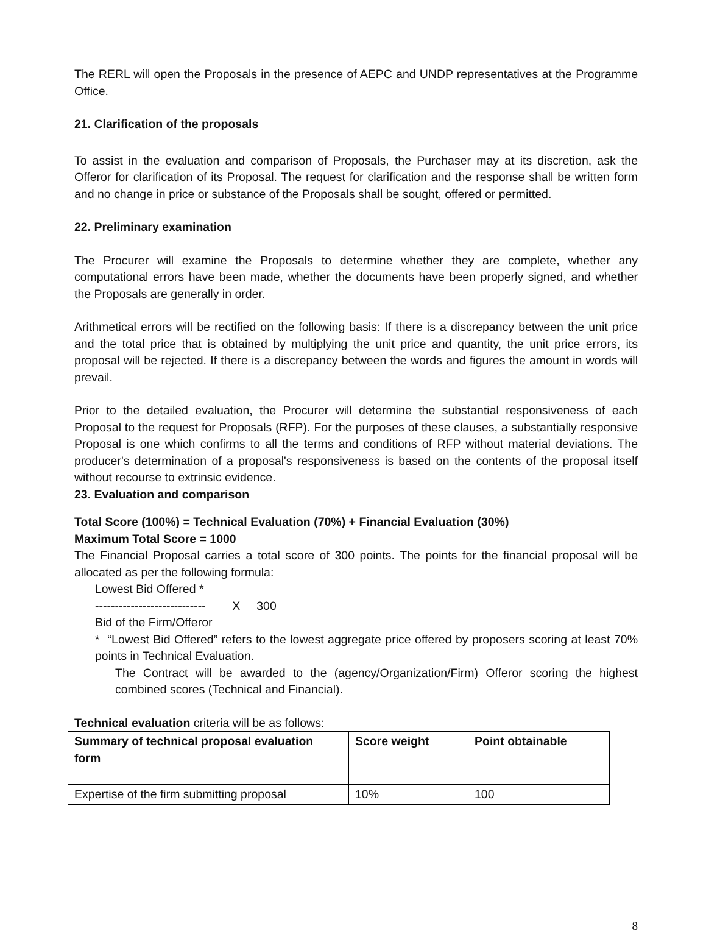The RERL will open the Proposals in the presence of AEPC and UNDP representatives at the Programme Office.
21. Clarification of the proposals
To assist in the evaluation and comparison of Proposals, the Purchaser may at its discretion, ask the Offeror for clarification of its Proposal. The request for clarification and the response shall be written form and no change in price or substance of the Proposals shall be sought, offered or permitted.
22. Preliminary examination
The Procurer will examine the Proposals to determine whether they are complete, whether any computational errors have been made, whether the documents have been properly signed, and whether the Proposals are generally in order.
Arithmetical errors will be rectified on the following basis: If there is a discrepancy between the unit price and the total price that is obtained by multiplying the unit price and quantity, the unit price errors, its proposal will be rejected. If there is a discrepancy between the words and figures the amount in words will prevail.
Prior to the detailed evaluation, the Procurer will determine the substantial responsiveness of each Proposal to the request for Proposals (RFP). For the purposes of these clauses, a substantially responsive Proposal is one which confirms to all the terms and conditions of RFP without material deviations. The producer's determination of a proposal's responsiveness is based on the contents of the proposal itself without recourse to extrinsic evidence.
23. Evaluation and comparison
Total Score (100%) = Technical Evaluation (70%) + Financial Evaluation (30%)
Maximum Total Score = 1000
The Financial Proposal carries a total score of 300 points. The points for the financial proposal will be allocated as per the following formula:
Lowest Bid Offered *
---------------------------- X 300
Bid of the Firm/Offeror
* “Lowest Bid Offered” refers to the lowest aggregate price offered by proposers scoring at least 70% points in Technical Evaluation.
The Contract will be awarded to the (agency/Organization/Firm) Offeror scoring the highest combined scores (Technical and Financial).
Technical evaluation criteria will be as follows:
| Summary of technical proposal evaluation form | Score weight | Point obtainable |
| --- | --- | --- |
| Expertise of the firm submitting proposal | 10% | 100 |
8